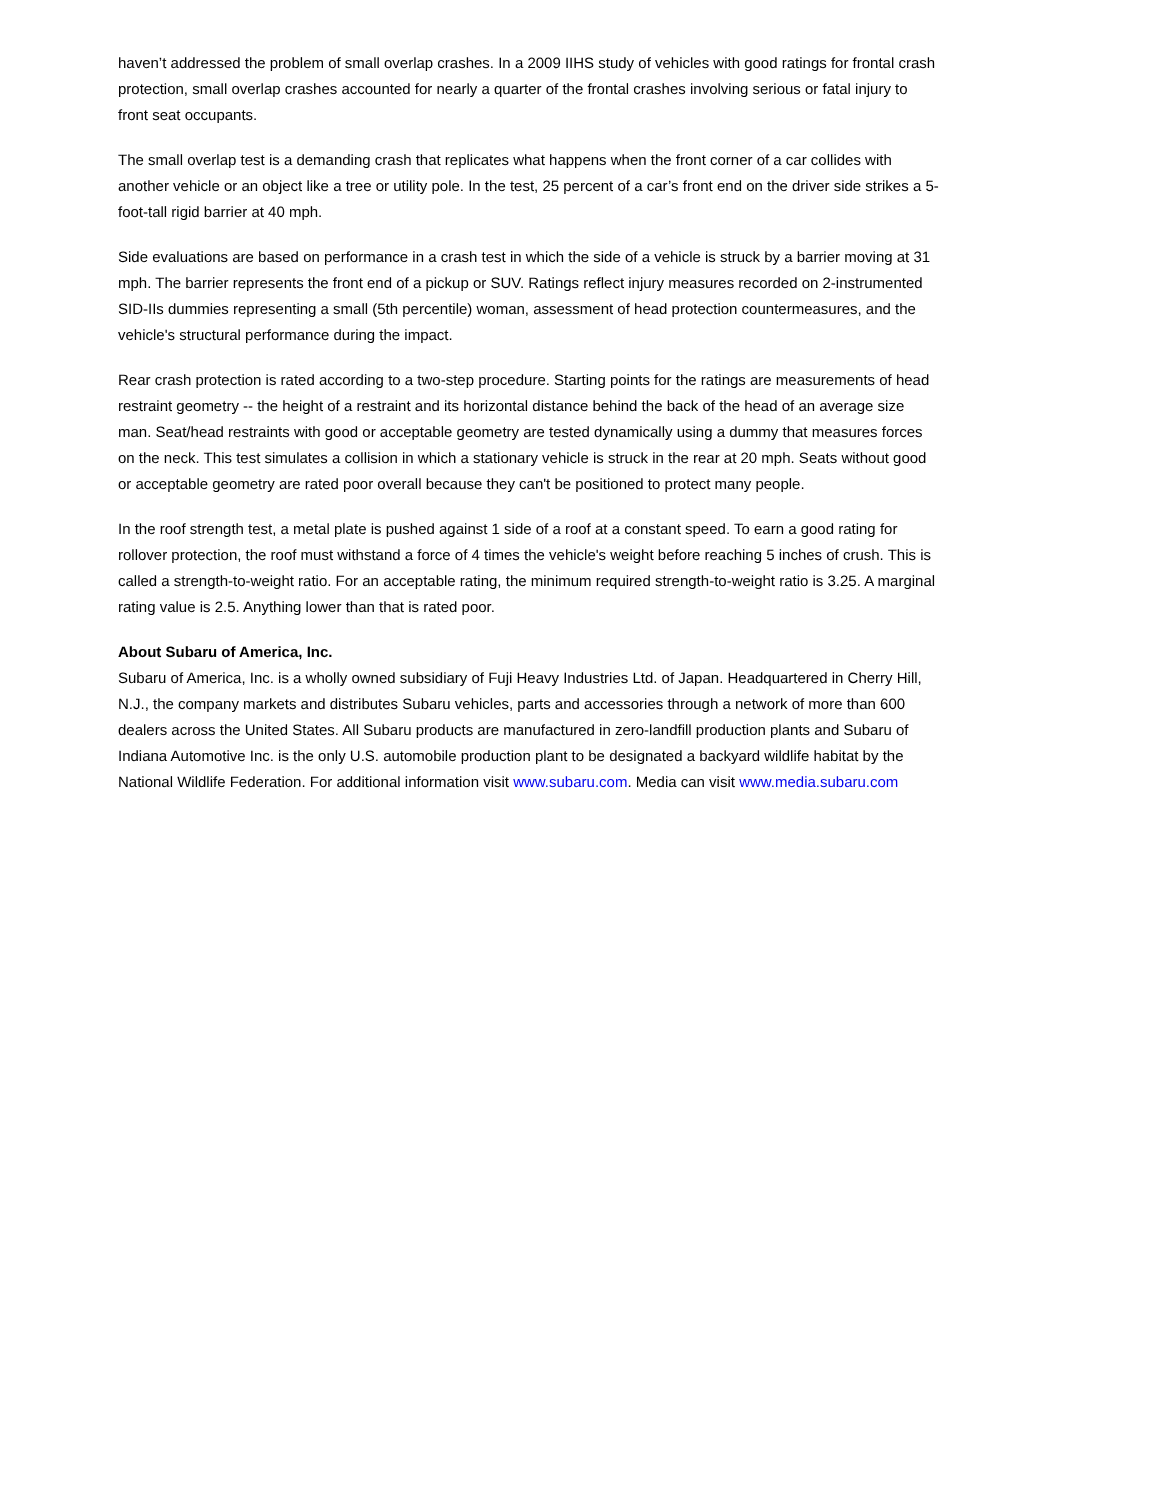haven’t addressed the problem of small overlap crashes. In a 2009 IIHS study of vehicles with good ratings for frontal crash protection, small overlap crashes accounted for nearly a quarter of the frontal crashes involving serious or fatal injury to front seat occupants.
The small overlap test is a demanding crash that replicates what happens when the front corner of a car collides with another vehicle or an object like a tree or utility pole. In the test, 25 percent of a car’s front end on the driver side strikes a 5-foot-tall rigid barrier at 40 mph.
Side evaluations are based on performance in a crash test in which the side of a vehicle is struck by a barrier moving at 31 mph. The barrier represents the front end of a pickup or SUV. Ratings reflect injury measures recorded on 2-instrumented SID-IIs dummies representing a small (5th percentile) woman, assessment of head protection countermeasures, and the vehicle's structural performance during the impact.
Rear crash protection is rated according to a two-step procedure. Starting points for the ratings are measurements of head restraint geometry -- the height of a restraint and its horizontal distance behind the back of the head of an average size man. Seat/head restraints with good or acceptable geometry are tested dynamically using a dummy that measures forces on the neck. This test simulates a collision in which a stationary vehicle is struck in the rear at 20 mph. Seats without good or acceptable geometry are rated poor overall because they can't be positioned to protect many people.
In the roof strength test, a metal plate is pushed against 1 side of a roof at a constant speed. To earn a good rating for rollover protection, the roof must withstand a force of 4 times the vehicle's weight before reaching 5 inches of crush. This is called a strength-to-weight ratio. For an acceptable rating, the minimum required strength-to-weight ratio is 3.25. A marginal rating value is 2.5. Anything lower than that is rated poor.
About Subaru of America, Inc.
Subaru of America, Inc. is a wholly owned subsidiary of Fuji Heavy Industries Ltd. of Japan. Headquartered in Cherry Hill, N.J., the company markets and distributes Subaru vehicles, parts and accessories through a network of more than 600 dealers across the United States. All Subaru products are manufactured in zero-landfill production plants and Subaru of Indiana Automotive Inc. is the only U.S. automobile production plant to be designated a backyard wildlife habitat by the National Wildlife Federation. For additional information visit www.subaru.com. Media can visit www.media.subaru.com